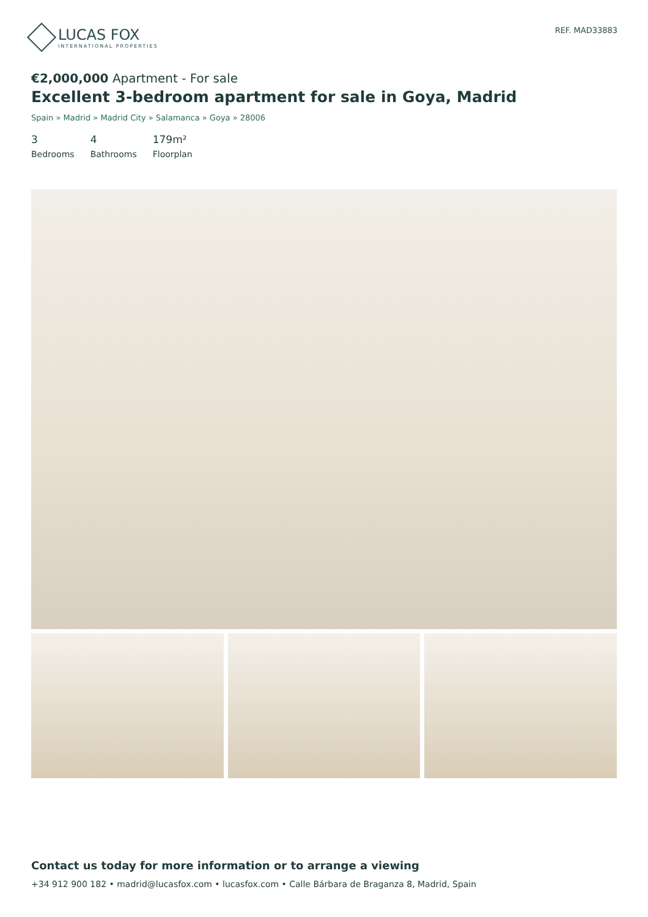LUCAS FOX
INTERNATIONAL PROPERTIES
REF. MAD33883
€2,000,000 Apartment - For sale
Excellent 3-bedroom apartment for sale in Goya, Madrid
Spain » Madrid » Madrid City » Salamanca » Goya » 28006
3
Bedrooms
4
Bathrooms
179m²
Floorplan
Contact us today for more information or to arrange a viewing
+34 912 900 182 • madrid@lucasfox.com • lucasfox.com • Calle Bárbara de Braganza 8, Madrid, Spain